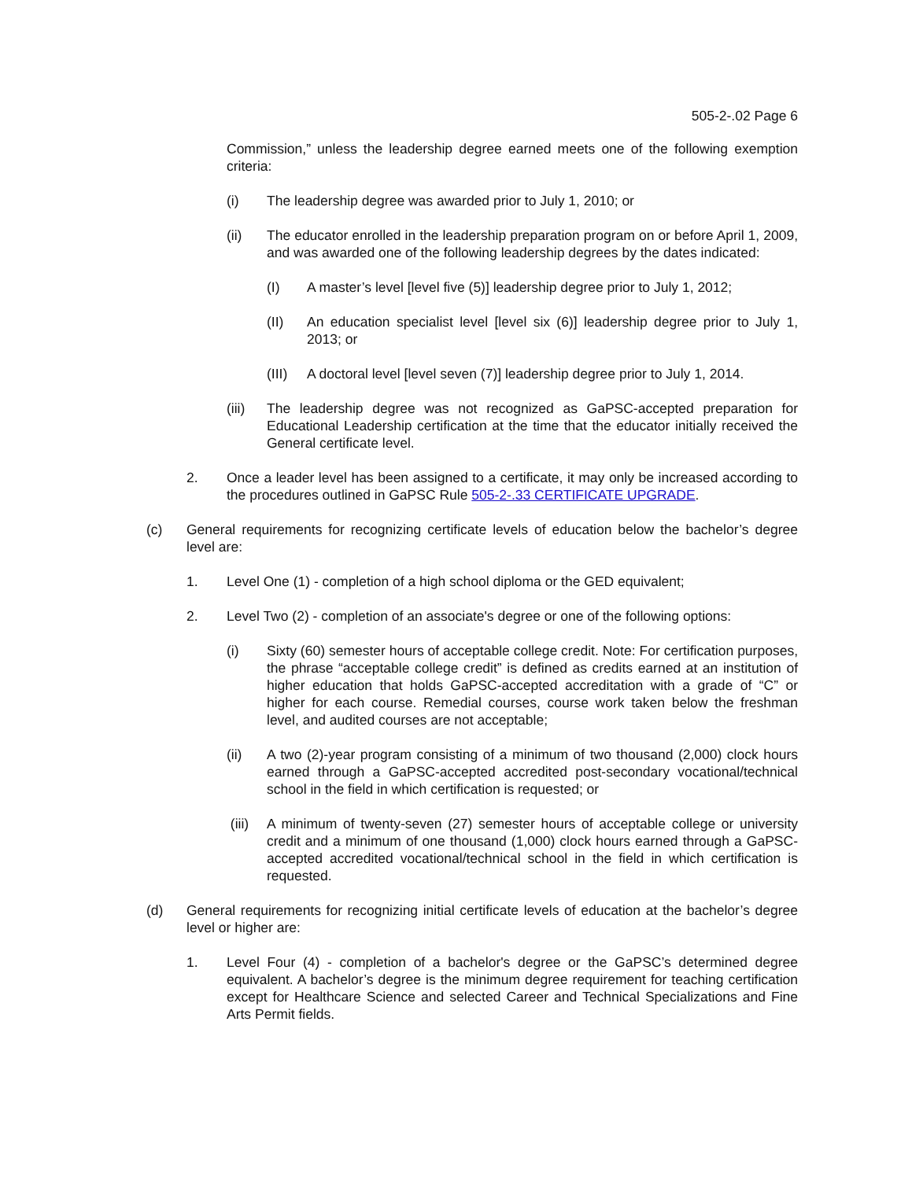505-2-.02 Page 6
Commission,” unless the leadership degree earned meets one of the following exemption criteria:
(i) The leadership degree was awarded prior to July 1, 2010; or
(ii) The educator enrolled in the leadership preparation program on or before April 1, 2009, and was awarded one of the following leadership degrees by the dates indicated:
(I) A master’s level [level five (5)] leadership degree prior to July 1, 2012;
(II) An education specialist level [level six (6)] leadership degree prior to July 1, 2013; or
(III) A doctoral level [level seven (7)] leadership degree prior to July 1, 2014.
(iii) The leadership degree was not recognized as GaPSC-accepted preparation for Educational Leadership certification at the time that the educator initially received the General certificate level.
2. Once a leader level has been assigned to a certificate, it may only be increased according to the procedures outlined in GaPSC Rule 505-2-.33 CERTIFICATE UPGRADE.
(c) General requirements for recognizing certificate levels of education below the bachelor’s degree level are:
1. Level One (1) - completion of a high school diploma or the GED equivalent;
2. Level Two (2) - completion of an associate's degree or one of the following options:
(i) Sixty (60) semester hours of acceptable college credit. Note: For certification purposes, the phrase “acceptable college credit” is defined as credits earned at an institution of higher education that holds GaPSC-accepted accreditation with a grade of “C” or higher for each course. Remedial courses, course work taken below the freshman level, and audited courses are not acceptable;
(ii) A two (2)-year program consisting of a minimum of two thousand (2,000) clock hours earned through a GaPSC-accepted accredited post-secondary vocational/technical school in the field in which certification is requested; or
(iii) A minimum of twenty-seven (27) semester hours of acceptable college or university credit and a minimum of one thousand (1,000) clock hours earned through a GaPSC-accepted accredited vocational/technical school in the field in which certification is requested.
(d) General requirements for recognizing initial certificate levels of education at the bachelor’s degree level or higher are:
1. Level Four (4) - completion of a bachelor's degree or the GaPSC’s determined degree equivalent. A bachelor’s degree is the minimum degree requirement for teaching certification except for Healthcare Science and selected Career and Technical Specializations and Fine Arts Permit fields.